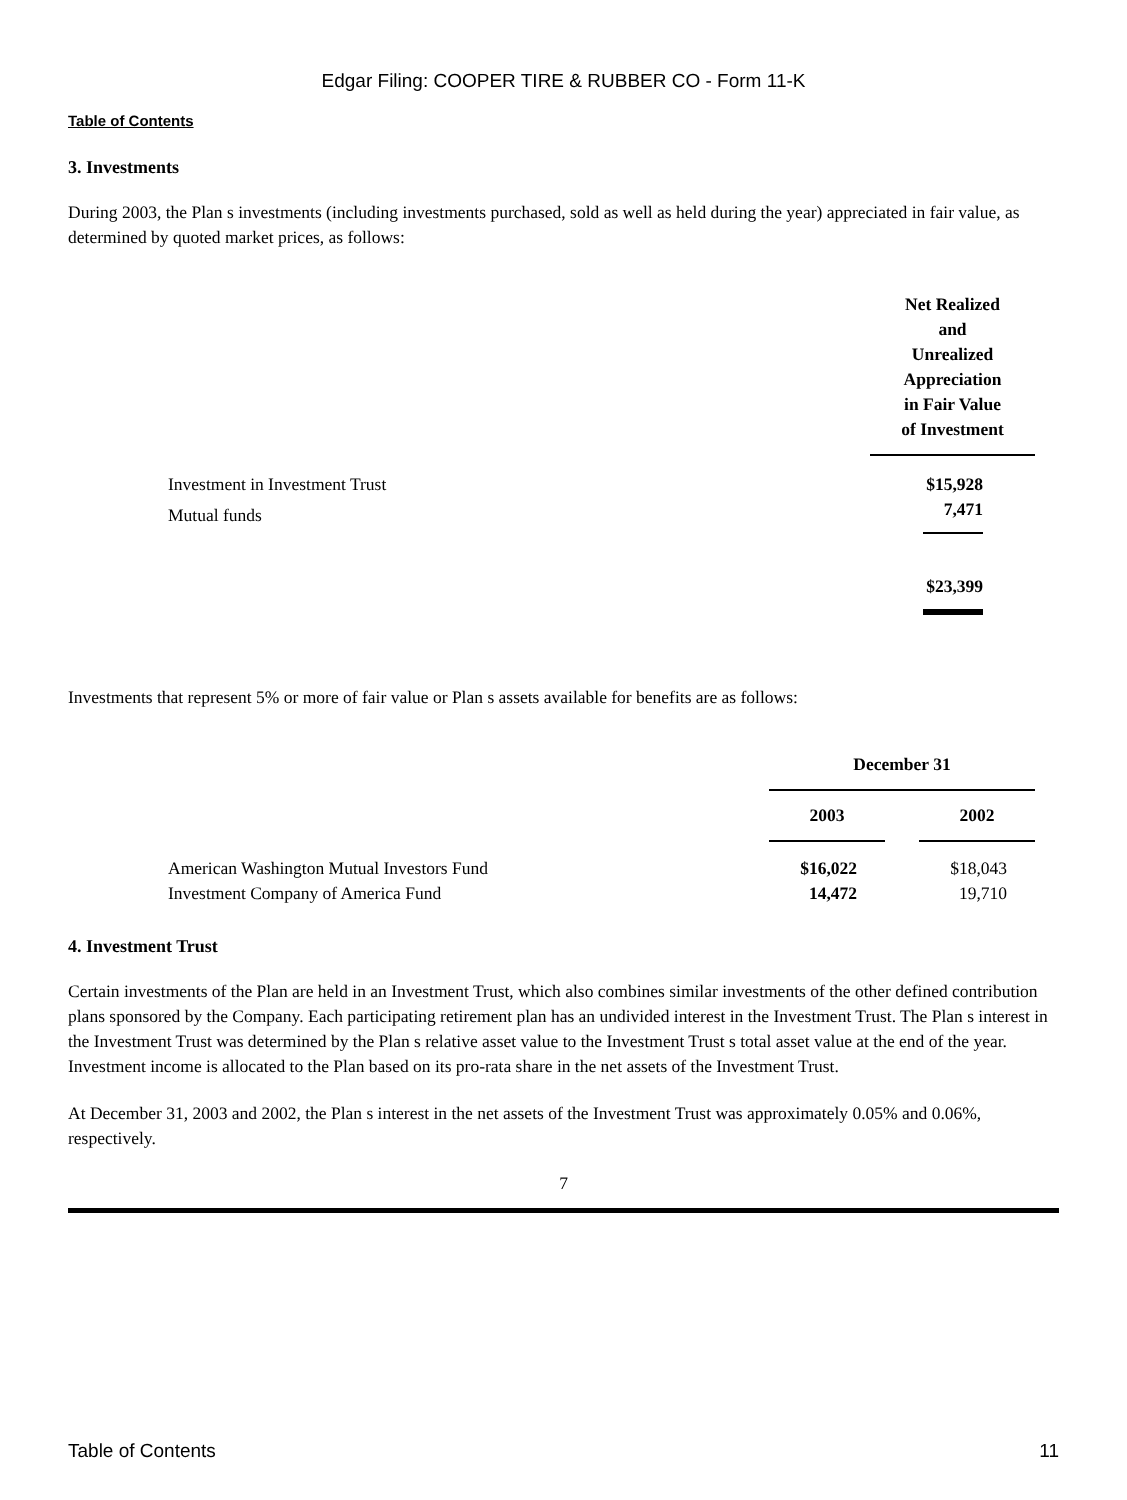Edgar Filing: COOPER TIRE & RUBBER CO - Form 11-K
Table of Contents
3. Investments
During 2003, the Plan s investments (including investments purchased, sold as well as held during the year) appreciated in fair value, as determined by quoted market prices, as follows:
| | Net Realized and Unrealized Appreciation in Fair Value of Investment |
| Investment in Investment Trust | $15,928 |
| Mutual funds | 7,471 |
| | $23,399 |
Investments that represent 5% or more of fair value or Plan s assets available for benefits are as follows:
| | December 31 | | |
| | 2003 | | 2002 |
| American Washington Mutual Investors Fund | $16,022 | | $18,043 |
| Investment Company of America Fund | 14,472 | | 19,710 |
4. Investment Trust
Certain investments of the Plan are held in an Investment Trust, which also combines similar investments of the other defined contribution plans sponsored by the Company. Each participating retirement plan has an undivided interest in the Investment Trust. The Plan s interest in the Investment Trust was determined by the Plan s relative asset value to the Investment Trust s total asset value at the end of the year. Investment income is allocated to the Plan based on its pro-rata share in the net assets of the Investment Trust.
At December 31, 2003 and 2002, the Plan s interest in the net assets of the Investment Trust was approximately 0.05% and 0.06%, respectively.
7
Table of Contents 11